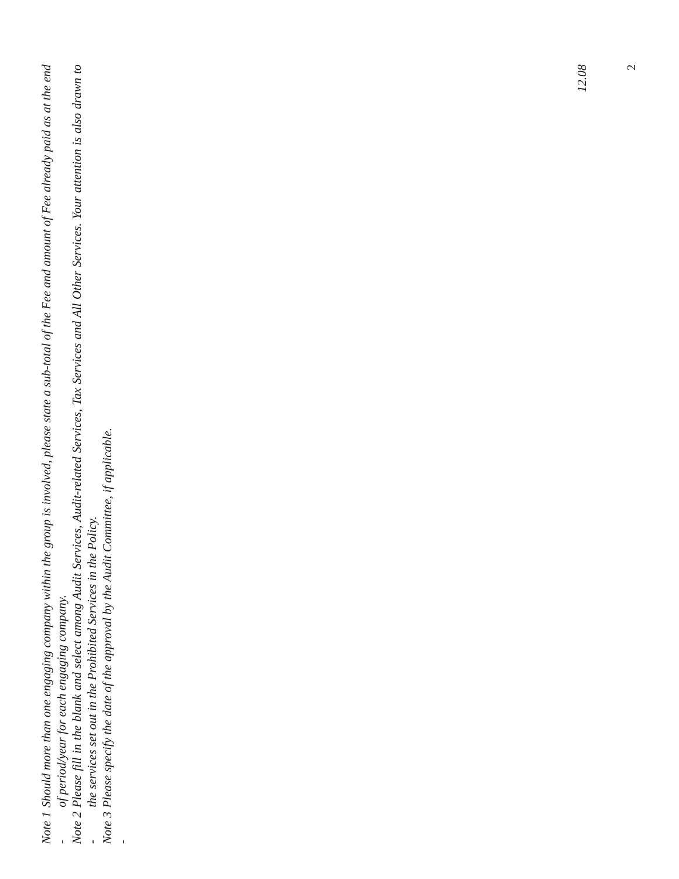| Note 1 - | Should more than one engaging company within the group is involved, please state a sub-total of the Fee and amount of Fee already paid as at the end of period/year for each engaging company. |
| Note 2 - | Please fill in the blank and select among Audit Services, Audit-related Services, Tax Services and All Other Services. Your attention is also drawn to the services set out in the Prohibited Services in the Policy. |
| Note 3 - | Please specify the date of the approval by the Audit Committee, if applicable. |
12.08
2